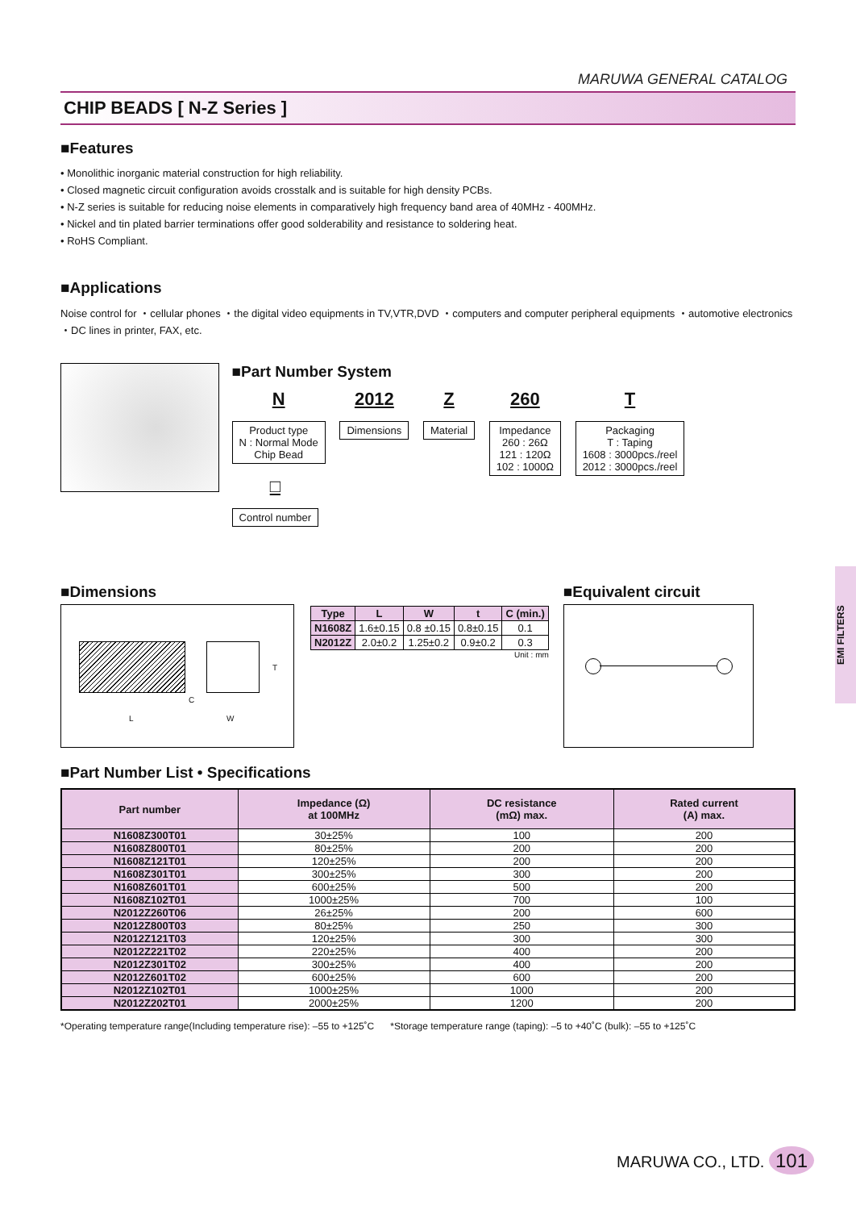MARUWA GENERAL CATALOG
CHIP BEADS [ N-Z Series ]
■Features
• Monolithic inorganic material construction for high reliability.
• Closed magnetic circuit configuration avoids crosstalk and is suitable for high density PCBs.
• N-Z series is suitable for reducing noise elements in comparatively high frequency band area of 40MHz - 400MHz.
• Nickel and tin plated barrier terminations offer good solderability and resistance to soldering heat.
• RoHS Compliant.
■Applications
Noise control for ・cellular phones ・the digital video equipments in TV,VTR,DVD ・computers and computer peripheral equipments ・automotive electronics ・DC lines in printer, FAX, etc.
■Part Number System
N
Product type
N : Normal Mode
Chip Bead
2012
Dimensions
Z
Material
260
Impedance
260 : 26Ω
121 : 120Ω
102 : 1000Ω
T
Packaging
T : Taping
1608 : 3000pcs./reel
2012 : 3000pcs./reel
□
Control number
■Dimensions
L W
C
T
| Type | L | W | t | C (min.) |
| --- | --- | --- | --- | --- |
| N1608Z | 1.6±0.15 | 0.8 ±0.15 | 0.8±0.15 | 0.1 |
| N2012Z | 2.0±0.2 | 1.25±0.2 | 0.9±0.2 | 0.3 |
Unit : mm
■Equivalent circuit
■Part Number List • Specifications
| Part number | Impedance (Ω) at 100MHz | DC resistance (mΩ) max. | Rated current (A) max. |
| --- | --- | --- | --- |
| N1608Z300T01 | 30±25% | 100 | 200 |
| N1608Z800T01 | 80±25% | 200 | 200 |
| N1608Z121T01 | 120±25% | 200 | 200 |
| N1608Z301T01 | 300±25% | 300 | 200 |
| N1608Z601T01 | 600±25% | 500 | 200 |
| N1608Z102T01 | 1000±25% | 700 | 100 |
| N2012Z260T06 | 26±25% | 200 | 600 |
| N2012Z800T03 | 80±25% | 250 | 300 |
| N2012Z121T03 | 120±25% | 300 | 300 |
| N2012Z221T02 | 220±25% | 400 | 200 |
| N2012Z301T02 | 300±25% | 400 | 200 |
| N2012Z601T02 | 600±25% | 600 | 200 |
| N2012Z102T01 | 1000±25% | 1000 | 200 |
| N2012Z202T01 | 2000±25% | 1200 | 200 |
*Operating temperature range(Including temperature rise): –55 to +125˚C *Storage temperature range (taping): –5 to +40˚C (bulk): –55 to +125˚C
EMI FILTERS
MARUWA CO., LTD. 101